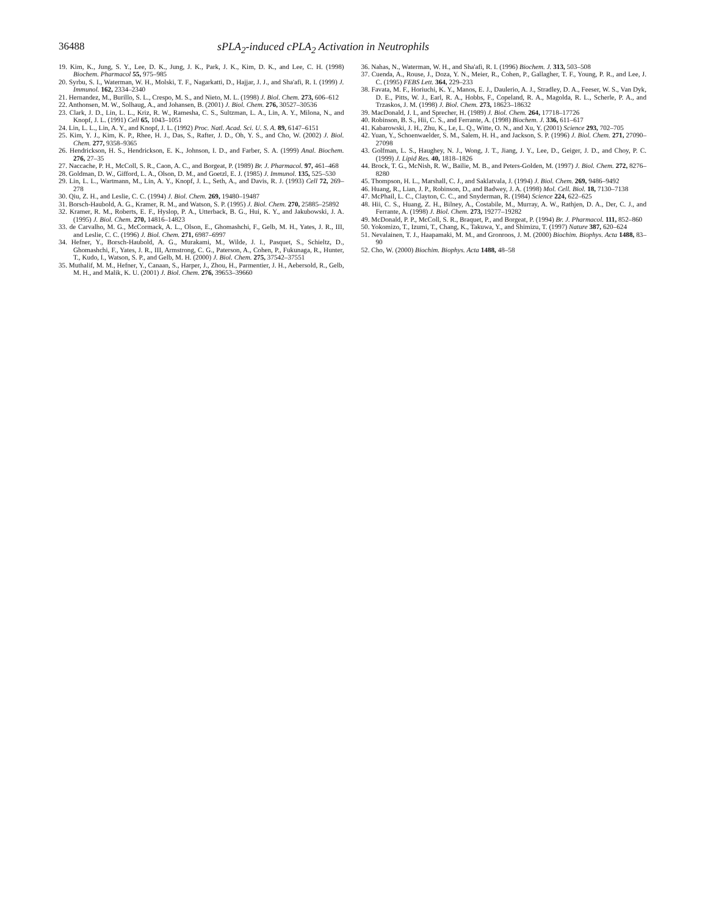36488 sPLA<sub>2</sub>-induced cPLA<sub>2</sub> Activation in Neutrophils
19. Kim, K., Jung, S. Y., Lee, D. K., Jung, J. K., Park, J. K., Kim, D. K., and Lee, C. H. (1998) Biochem. Pharmacol 55, 975–985
20. Syrbu, S. I., Waterman, W. H., Molski, T. F., Nagarkatti, D., Hajjar, J. J., and Sha'afi, R. I. (1999) J. Immunol. 162, 2334–2340
21. Hernandez, M., Burillo, S. L., Crespo, M. S., and Nieto, M. L. (1998) J. Biol. Chem. 273, 606–612
22. Anthonsen, M. W., Solhaug, A., and Johansen, B. (2001) J. Biol. Chem. 276, 30527–30536
23. Clark, J. D., Lin, L. L., Kriz, R. W., Ramesha, C. S., Sultzman, L. A., Lin, A. Y., Milona, N., and Knopf, J. L. (1991) Cell 65, 1043–1051
24. Lin, L. L., Lin, A. Y., and Knopf, J. L. (1992) Proc. Natl. Acad. Sci. U. S. A. 89, 6147–6151
25. Kim, Y. J., Kim, K. P., Rhee, H. J., Das, S., Rafter, J. D., Oh, Y. S., and Cho, W. (2002) J. Biol. Chem. 277, 9358–9365
26. Hendrickson, H. S., Hendrickson, E. K., Johnson, I. D., and Farber, S. A. (1999) Anal. Biochem. 276, 27–35
27. Naccache, P. H., McColl, S. R., Caon, A. C., and Borgeat, P. (1989) Br. J. Pharmacol. 97, 461–468
28. Goldman, D. W., Gifford, L. A., Olson, D. M., and Goetzl, E. J. (1985) J. Immunol. 135, 525–530
29. Lin, L. L., Wartmann, M., Lin, A. Y., Knopf, J. L., Seth, A., and Davis, R. J. (1993) Cell 72, 269–278
30. Qiu, Z. H., and Leslie, C. C. (1994) J. Biol. Chem. 269, 19480–19487
31. Borsch-Haubold, A. G., Kramer, R. M., and Watson, S. P. (1995) J. Biol. Chem. 270, 25885–25892
32. Kramer, R. M., Roberts, E. F., Hyslop, P. A., Utterback, B. G., Hui, K. Y., and Jakubowski, J. A. (1995) J. Biol. Chem. 270, 14816–14823
33. de Carvalho, M. G., McCormack, A. L., Olson, E., Ghomashchi, F., Gelb, M. H., Yates, J. R., III, and Leslie, C. C. (1996) J. Biol. Chem. 271, 6987–6997
34. Hefner, Y., Borsch-Haubold, A. G., Murakami, M., Wilde, J. I., Pasquet, S., Schieltz, D., Ghomashchi, F., Yates, J. R., III, Armstrong, C. G., Paterson, A., Cohen, P., Fukunaga, R., Hunter, T., Kudo, I., Watson, S. P., and Gelb, M. H. (2000) J. Biol. Chem. 275, 37542–37551
35. Muthalif, M. M., Hefner, Y., Canaan, S., Harper, J., Zhou, H., Parmentier, J. H., Aebersold, R., Gelb, M. H., and Malik, K. U. (2001) J. Biol. Chem. 276, 39653–39660
36. Nahas, N., Waterman, W. H., and Sha'afi, R. I. (1996) Biochem. J. 313, 503–508
37. Cuenda, A., Rouse, J., Doza, Y. N., Meier, R., Cohen, P., Gallagher, T. F., Young, P. R., and Lee, J. C. (1995) FEBS Lett. 364, 229–233
38. Favata, M. F., Horiuchi, K. Y., Manos, E. J., Daulerio, A. J., Stradley, D. A., Feeser, W. S., Van Dyk, D. E., Pitts, W. J., Earl, R. A., Hobbs, F., Copeland, R. A., Magolda, R. L., Scherle, P. A., and Trzaskos, J. M. (1998) J. Biol. Chem. 273, 18623–18632
39. MacDonald, J. I., and Sprecher, H. (1989) J. Biol. Chem. 264, 17718–17726
40. Robinson, B. S., Hii, C. S., and Ferrante, A. (1998) Biochem. J. 336, 611–617
41. Kabarowski, J. H., Zhu, K., Le, L. Q., Witte, O. N., and Xu, Y. (2001) Science 293, 702–705
42. Yuan, Y., Schoenwaelder, S. M., Salem, H. H., and Jackson, S. P. (1996) J. Biol. Chem. 271, 27090–27098
43. Golfman, L. S., Haughey, N. J., Wong, J. T., Jiang, J. Y., Lee, D., Geiger, J. D., and Choy, P. C. (1999) J. Lipid Res. 40, 1818–1826
44. Brock, T. G., McNish, R. W., Bailie, M. B., and Peters-Golden, M. (1997) J. Biol. Chem. 272, 8276–8280
45. Thompson, H. L., Marshall, C. J., and Saklatvala, J. (1994) J. Biol. Chem. 269, 9486–9492
46. Huang, R., Lian, J. P., Robinson, D., and Badwey, J. A. (1998) Mol. Cell. Biol. 18, 7130–7138
47. McPhail, L. C., Clayton, C. C., and Snyderman, R. (1984) Science 224, 622–625
48. Hii, C. S., Huang, Z. H., Bilney, A., Costabile, M., Murray, A. W., Rathjen, D. A., Der, C. J., and Ferrante, A. (1998) J. Biol. Chem. 273, 19277–19282
49. McDonald, P. P., McColl, S. R., Braquet, P., and Borgeat, P. (1994) Br. J. Pharmacol. 111, 852–860
50. Yokomizo, T., Izumi, T., Chang, K., Takuwa, Y., and Shimizu, T. (1997) Nature 387, 620–624
51. Nevalainen, T. J., Haapamaki, M. M., and Gronroos, J. M. (2000) Biochim. Biophys. Acta 1488, 83–90
52. Cho, W. (2000) Biochim. Biophys. Acta 1488, 48–58